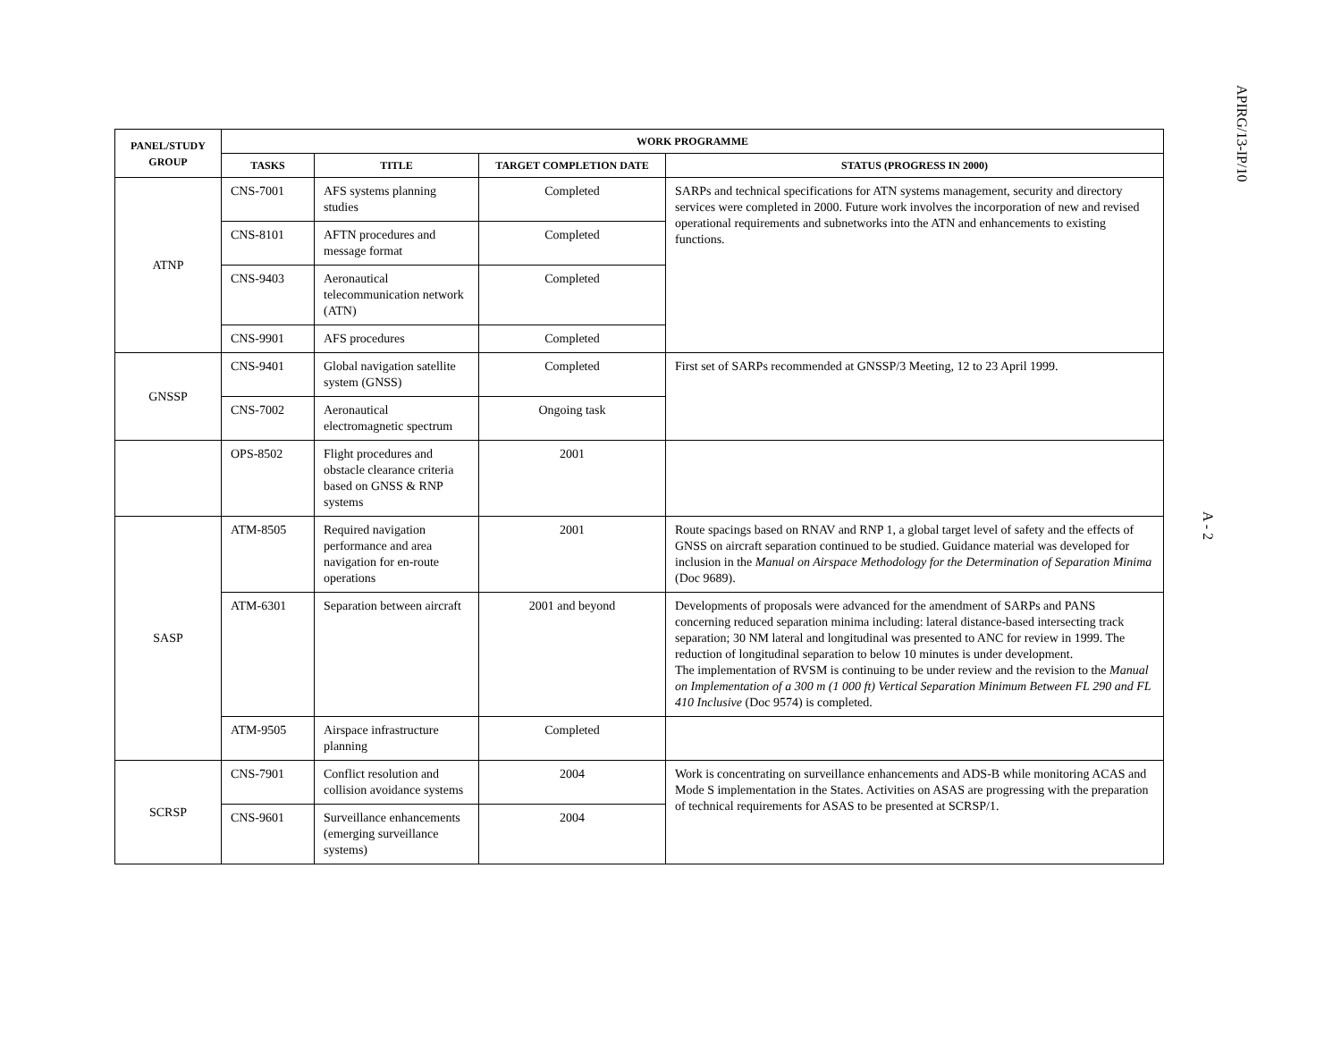| PANEL/STUDY GROUP | WORK PROGRAMME | | | |
| --- | --- | --- | --- | --- |
| | TASKS | TITLE | TARGET COMPLETION DATE | STATUS (PROGRESS IN 2000) |
| ATNP | CNS-7001 | AFS systems planning studies | Completed | SARPs and technical specifications for ATN systems management, security and directory services were completed in 2000. Future work involves the incorporation of new and revised operational requirements and subnetworks into the ATN and enhancements to existing functions. |
| | CNS-8101 | AFTN procedures and message format | Completed | |
| | CNS-9403 | Aeronautical telecommunication network (ATN) | Completed | |
| | CNS-9901 | AFS procedures | Completed | |
| GNSSP | CNS-9401 | Global navigation satellite system (GNSS) | Completed | First set of SARPs recommended at GNSSP/3 Meeting, 12 to 23 April 1999. |
| | CNS-7002 | Aeronautical electromagnetic spectrum | Ongoing task | |
| | OPS-8502 | Flight procedures and obstacle clearance criteria based on GNSS & RNP systems | 2001 | |
| SASP | ATM-8505 | Required navigation performance and area navigation for en-route operations | 2001 | Route spacings based on RNAV and RNP 1, a global target level of safety and the effects of GNSS on aircraft separation continued to be studied. Guidance material was developed for inclusion in the Manual on Airspace Methodology for the Determination of Separation Minima (Doc 9689). |
| | ATM-6301 | Separation between aircraft | 2001 and beyond | Developments of proposals were advanced for the amendment of SARPs and PANS concerning reduced separation minima including: lateral distance-based intersecting track separation; 30 NM lateral and longitudinal was presented to ANC for review in 1999. The reduction of longitudinal separation to below 10 minutes is under development. The implementation of RVSM is continuing to be under review and the revision to the Manual on Implementation of a 300 m (1 000 ft) Vertical Separation Minimum Between FL 290 and FL 410 Inclusive (Doc 9574) is completed. |
| | ATM-9505 | Airspace infrastructure planning | Completed | |
| SCRSP | CNS-7901 | Conflict resolution and collision avoidance systems | 2004 | Work is concentrating on surveillance enhancements and ADS-B while monitoring ACAS and Mode S implementation in the States. Activities on ASAS are progressing with the preparation of technical requirements for ASAS to be presented at SCRSP/1. |
| | CNS-9601 | Surveillance enhancements (emerging surveillance systems) | 2004 | |
APIRG/13-IP/10
A - 2